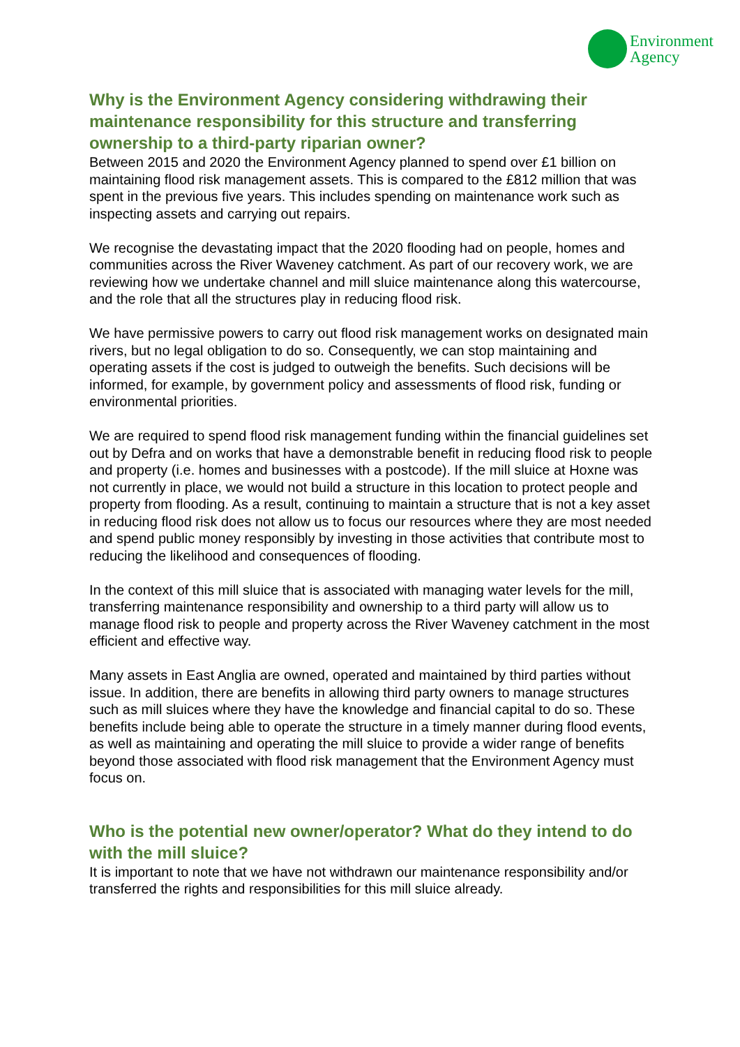Environment
Agency
Why is the Environment Agency considering withdrawing their maintenance responsibility for this structure and transferring ownership to a third-party riparian owner?
Between 2015 and 2020 the Environment Agency planned to spend over £1 billion on maintaining flood risk management assets. This is compared to the £812 million that was spent in the previous five years. This includes spending on maintenance work such as inspecting assets and carrying out repairs.
We recognise the devastating impact that the 2020 flooding had on people, homes and communities across the River Waveney catchment. As part of our recovery work, we are reviewing how we undertake channel and mill sluice maintenance along this watercourse, and the role that all the structures play in reducing flood risk.
We have permissive powers to carry out flood risk management works on designated main rivers, but no legal obligation to do so. Consequently, we can stop maintaining and operating assets if the cost is judged to outweigh the benefits. Such decisions will be informed, for example, by government policy and assessments of flood risk, funding or environmental priorities.
We are required to spend flood risk management funding within the financial guidelines set out by Defra and on works that have a demonstrable benefit in reducing flood risk to people and property (i.e. homes and businesses with a postcode). If the mill sluice at Hoxne was not currently in place, we would not build a structure in this location to protect people and property from flooding. As a result, continuing to maintain a structure that is not a key asset in reducing flood risk does not allow us to focus our resources where they are most needed and spend public money responsibly by investing in those activities that contribute most to reducing the likelihood and consequences of flooding.
In the context of this mill sluice that is associated with managing water levels for the mill, transferring maintenance responsibility and ownership to a third party will allow us to manage flood risk to people and property across the River Waveney catchment in the most efficient and effective way.
Many assets in East Anglia are owned, operated and maintained by third parties without issue. In addition, there are benefits in allowing third party owners to manage structures such as mill sluices where they have the knowledge and financial capital to do so. These benefits include being able to operate the structure in a timely manner during flood events, as well as maintaining and operating the mill sluice to provide a wider range of benefits beyond those associated with flood risk management that the Environment Agency must focus on.
Who is the potential new owner/operator? What do they intend to do with the mill sluice?
It is important to note that we have not withdrawn our maintenance responsibility and/or transferred the rights and responsibilities for this mill sluice already.